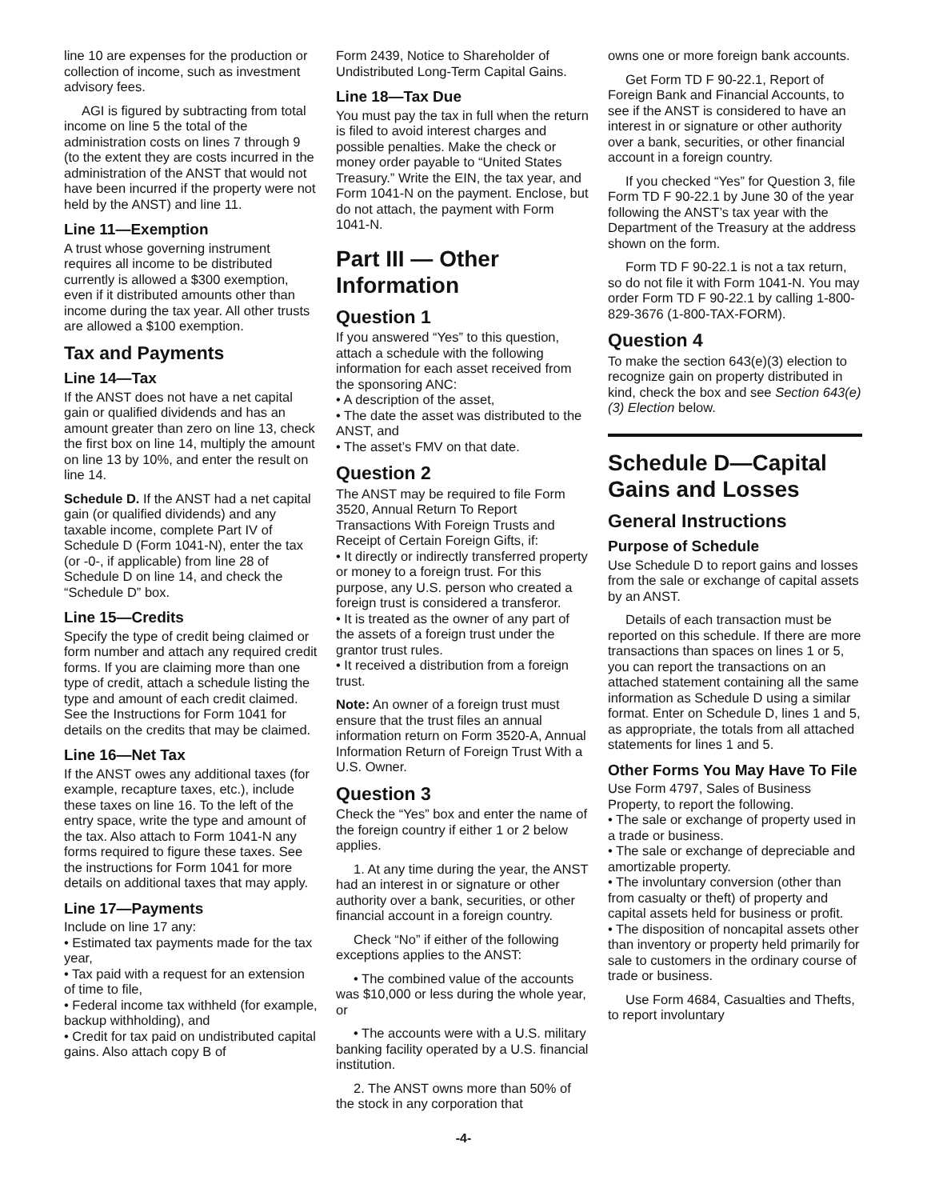line 10 are expenses for the production or collection of income, such as investment advisory fees.
AGI is figured by subtracting from total income on line 5 the total of the administration costs on lines 7 through 9 (to the extent they are costs incurred in the administration of the ANST that would not have been incurred if the property were not held by the ANST) and line 11.
Line 11—Exemption
A trust whose governing instrument requires all income to be distributed currently is allowed a $300 exemption, even if it distributed amounts other than income during the tax year. All other trusts are allowed a $100 exemption.
Tax and Payments
Line 14—Tax
If the ANST does not have a net capital gain or qualified dividends and has an amount greater than zero on line 13, check the first box on line 14, multiply the amount on line 13 by 10%, and enter the result on line 14.
Schedule D. If the ANST had a net capital gain (or qualified dividends) and any taxable income, complete Part IV of Schedule D (Form 1041-N), enter the tax (or -0-, if applicable) from line 28 of Schedule D on line 14, and check the “Schedule D” box.
Line 15—Credits
Specify the type of credit being claimed or form number and attach any required credit forms. If you are claiming more than one type of credit, attach a schedule listing the type and amount of each credit claimed. See the Instructions for Form 1041 for details on the credits that may be claimed.
Line 16—Net Tax
If the ANST owes any additional taxes (for example, recapture taxes, etc.), include these taxes on line 16. To the left of the entry space, write the type and amount of the tax. Also attach to Form 1041-N any forms required to figure these taxes. See the instructions for Form 1041 for more details on additional taxes that may apply.
Line 17—Payments
Include on line 17 any:
• Estimated tax payments made for the tax year,
• Tax paid with a request for an extension of time to file,
• Federal income tax withheld (for example, backup withholding), and
• Credit for tax paid on undistributed capital gains. Also attach copy B of
Form 2439, Notice to Shareholder of Undistributed Long-Term Capital Gains.
Line 18—Tax Due
You must pay the tax in full when the return is filed to avoid interest charges and possible penalties. Make the check or money order payable to “United States Treasury.” Write the EIN, the tax year, and Form 1041-N on the payment. Enclose, but do not attach, the payment with Form 1041-N.
Part III — Other Information
Question 1
If you answered “Yes” to this question, attach a schedule with the following information for each asset received from the sponsoring ANC:
• A description of the asset,
• The date the asset was distributed to the ANST, and
• The asset’s FMV on that date.
Question 2
The ANST may be required to file Form 3520, Annual Return To Report Transactions With Foreign Trusts and Receipt of Certain Foreign Gifts, if:
• It directly or indirectly transferred property or money to a foreign trust. For this purpose, any U.S. person who created a foreign trust is considered a transferor.
• It is treated as the owner of any part of the assets of a foreign trust under the grantor trust rules.
• It received a distribution from a foreign trust.
Note: An owner of a foreign trust must ensure that the trust files an annual information return on Form 3520-A, Annual Information Return of Foreign Trust With a U.S. Owner.
Question 3
Check the “Yes” box and enter the name of the foreign country if either 1 or 2 below applies.
1. At any time during the year, the ANST had an interest in or signature or other authority over a bank, securities, or other financial account in a foreign country.
Check “No” if either of the following exceptions applies to the ANST:
• The combined value of the accounts was $10,000 or less during the whole year, or
• The accounts were with a U.S. military banking facility operated by a U.S. financial institution.
2. The ANST owns more than 50% of the stock in any corporation that
owns one or more foreign bank accounts.
Get Form TD F 90-22.1, Report of Foreign Bank and Financial Accounts, to see if the ANST is considered to have an interest in or signature or other authority over a bank, securities, or other financial account in a foreign country.
If you checked “Yes” for Question 3, file Form TD F 90-22.1 by June 30 of the year following the ANST’s tax year with the Department of the Treasury at the address shown on the form.
Form TD F 90-22.1 is not a tax return, so do not file it with Form 1041-N. You may order Form TD F 90-22.1 by calling 1-800-829-3676 (1-800-TAX-FORM).
Question 4
To make the section 643(e)(3) election to recognize gain on property distributed in kind, check the box and see Section 643(e)(3) Election below.
Schedule D—Capital Gains and Losses
General Instructions
Purpose of Schedule
Use Schedule D to report gains and losses from the sale or exchange of capital assets by an ANST.
Details of each transaction must be reported on this schedule. If there are more transactions than spaces on lines 1 or 5, you can report the transactions on an attached statement containing all the same information as Schedule D using a similar format. Enter on Schedule D, lines 1 and 5, as appropriate, the totals from all attached statements for lines 1 and 5.
Other Forms You May Have To File
Use Form 4797, Sales of Business Property, to report the following.
• The sale or exchange of property used in a trade or business.
• The sale or exchange of depreciable and amortizable property.
• The involuntary conversion (other than from casualty or theft) of property and capital assets held for business or profit.
• The disposition of noncapital assets other than inventory or property held primarily for sale to customers in the ordinary course of trade or business.
Use Form 4684, Casualties and Thefts, to report involuntary
-4-